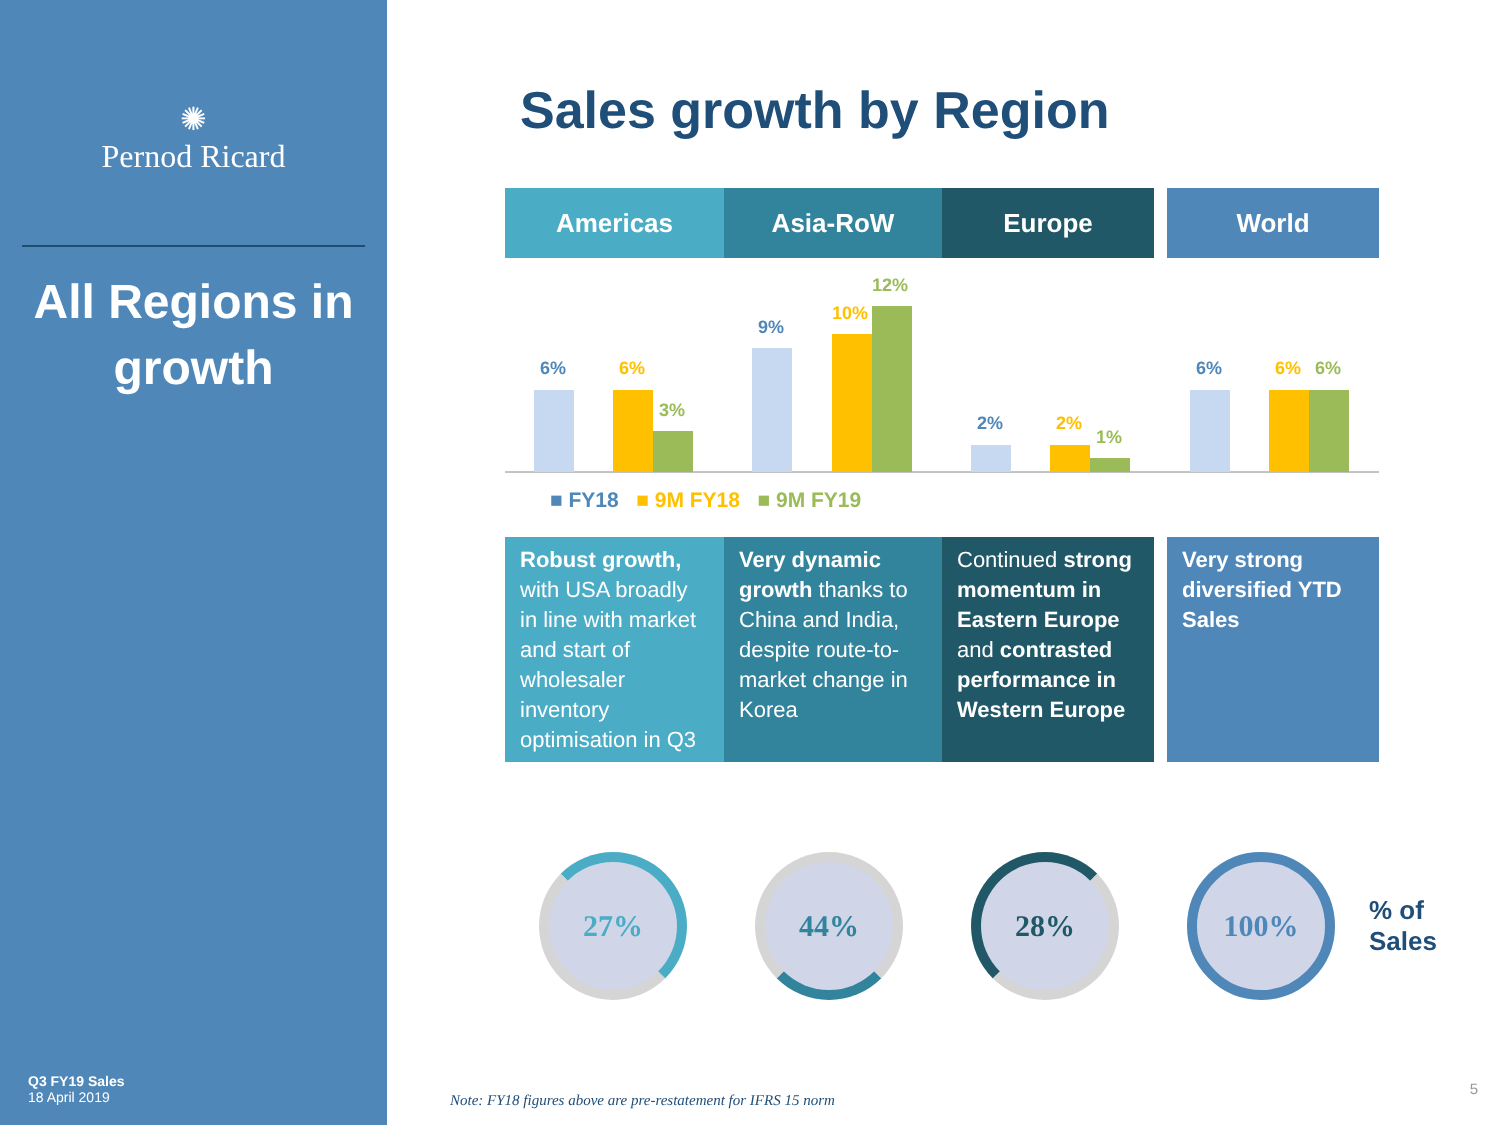✺
Pernod Ricard
All Regions in growth
Q3 FY19 Sales
18 April 2019
Sales growth by Region
Americas Asia-RoW Europe World
6%
6%
3%
9%
10%
12%
2%
2%
1%
6%
6%
6%
■ FY18 ■ 9M FY18 ■ 9M FY19
Robust growth, with USA broadly in line with market and start of wholesaler inventory optimisation in Q3
Very dynamic growth thanks to China and India, despite route-to-market change in Korea
Continued strong momentum in Eastern Europe and contrasted performance in Western Europe
Very strong diversified YTD Sales
27% 44% 28% 100%
% of
Sales
Note: FY18 figures above are pre-restatement for IFRS 15 norm
5